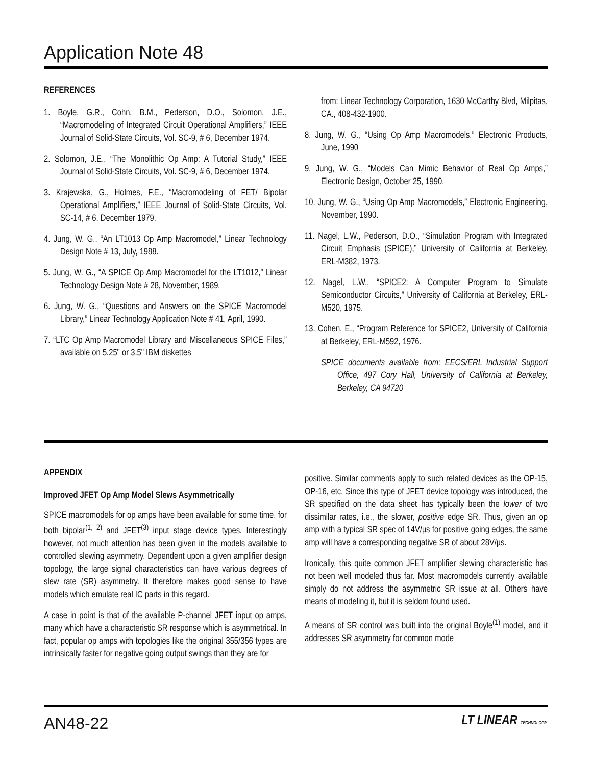Application Note 48
REFERENCES
1. Boyle, G.R., Cohn, B.M., Pederson, D.O., Solomon, J.E., “Macromodeling of Integrated Circuit Operational Amplifiers,” IEEE Journal of Solid-State Circuits, Vol. SC-9, # 6, December 1974.
2. Solomon, J.E., “The Monolithic Op Amp: A Tutorial Study,” IEEE Journal of Solid-State Circuits, Vol. SC-9, # 6, December 1974.
3. Krajewska, G., Holmes, F.E., “Macromodeling of FET/ Bipolar Operational Amplifiers,” IEEE Journal of Solid-State Circuits, Vol. SC-14, # 6, December 1979.
4. Jung, W. G., “An LT1013 Op Amp Macromodel,” Linear Technology Design Note # 13, July, 1988.
5. Jung, W. G., “A SPICE Op Amp Macromodel for the LT1012,” Linear Technology Design Note # 28, November, 1989.
6. Jung, W. G., “Questions and Answers on the SPICE Macromodel Library,” Linear Technology Application Note # 41, April, 1990.
7. “LTC Op Amp Macromodel Library and Miscellaneous SPICE Files,” available on 5.25" or 3.5" IBM diskettes
from: Linear Technology Corporation, 1630 McCarthy Blvd, Milpitas, CA., 408-432-1900.
8. Jung, W. G., “Using Op Amp Macromodels,” Electronic Products, June, 1990
9. Jung, W. G., “Models Can Mimic Behavior of Real Op Amps,” Electronic Design, October 25, 1990.
10. Jung, W. G., “Using Op Amp Macromodels,” Electronic Engineering, November, 1990.
11. Nagel, L.W., Pederson, D.O., “Simulation Program with Integrated Circuit Emphasis (SPICE),” University of California at Berkeley, ERL-M382, 1973.
12. Nagel, L.W., “SPICE2: A Computer Program to Simulate Semiconductor Circuits,” University of California at Berkeley, ERL-M520, 1975.
13. Cohen, E., “Program Reference for SPICE2, University of California at Berkeley, ERL-M592, 1976.
SPICE documents available from: EECS/ERL Industrial Support Office, 497 Cory Hall, University of California at Berkeley, Berkeley, CA 94720
APPENDIX
Improved JFET Op Amp Model Slews Asymmetrically
SPICE macromodels for op amps have been available for some time, for both bipolar<sup>(1, 2)</sup> and JFET<sup>(3)</sup> input stage device types. Interestingly however, not much attention has been given in the models available to controlled slewing asymmetry. Dependent upon a given amplifier design topology, the large signal characteristics can have various degrees of slew rate (SR) asymmetry. It therefore makes good sense to have models which emulate real IC parts in this regard.
A case in point is that of the available P-channel JFET input op amps, many which have a characteristic SR response which is asymmetrical. In fact, popular op amps with topologies like the original 355/356 types are intrinsically faster for negative going output swings than they are for
positive. Similar comments apply to such related devices as the OP-15, OP-16, etc. Since this type of JFET device topology was introduced, the SR specified on the data sheet has typically been the lower of two dissimilar rates, i.e., the slower, positive edge SR. Thus, given an op amp with a typical SR spec of 14V/µs for positive going edges, the same amp will have a corresponding negative SR of about 28V/µs.
Ironically, this quite common JFET amplifier slewing characteristic has not been well modeled thus far. Most macromodels currently available simply do not address the asymmetric SR issue at all. Others have means of modeling it, but it is seldom found used.
A means of SR control was built into the original Boyle<sup>(1)</sup> model, and it addresses SR asymmetry for common mode
AN48-22 LT LINEAR TECHNOLOGY